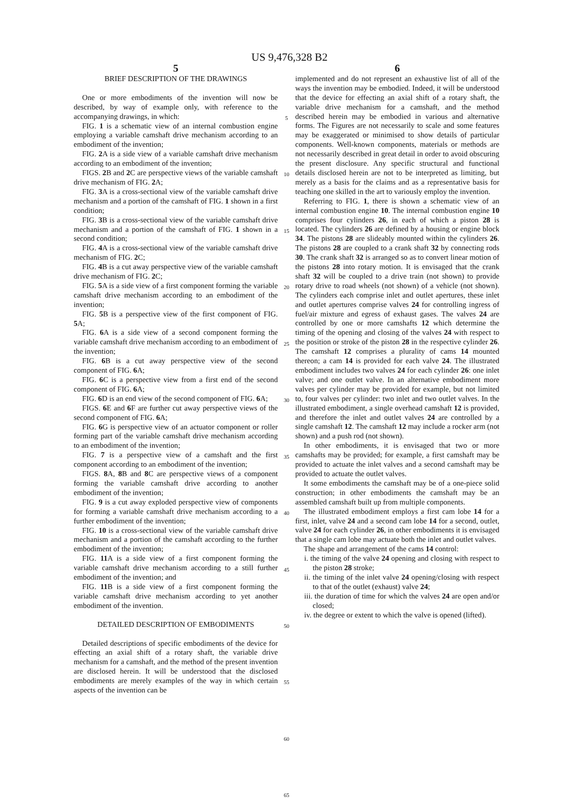US 9,476,328 B2
5
BRIEF DESCRIPTION OF THE DRAWINGS
One or more embodiments of the invention will now be described, by way of example only, with reference to the accompanying drawings, in which:
FIG. 1 is a schematic view of an internal combustion engine employing a variable camshaft drive mechanism according to an embodiment of the invention;
FIG. 2 A is a side view of a variable camshaft drive mechanism according to an embodiment of the invention;
FIGS. 2 B and 2 C are perspective views of the variable camshaft drive mechanism of FIG. 2 A;
FIG. 3 A is a cross-sectional view of the variable camshaft drive mechanism and a portion of the camshaft of FIG. 1 shown in a first condition;
FIG. 3 B is a cross-sectional view of the variable camshaft drive mechanism and a portion of the camshaft of FIG. 1 shown in a second condition;
FIG. 4 A is a cross-sectional view of the variable camshaft drive mechanism of FIG. 2 C;
FIG. 4 B is a cut away perspective view of the variable camshaft drive mechanism of FIG. 2 C;
FIG. 5 A is a side view of a first component forming the variable camshaft drive mechanism according to an embodiment of the invention;
FIG. 5 B is a perspective view of the first component of FIG. 5 A;
FIG. 6 A is a side view of a second component forming the variable camshaft drive mechanism according to an embodiment of the invention;
FIG. 6 B is a cut away perspective view of the second component of FIG. 6 A;
FIG. 6 C is a perspective view from a first end of the second component of FIG. 6 A;
FIG. 6 D is an end view of the second component of FIG. 6 A;
FIGS. 6 E and 6 F are further cut away perspective views of the second component of FIG. 6 A;
FIG. 6 G is perspective view of an actuator component or roller forming part of the variable camshaft drive mechanism according to an embodiment of the invention;
FIG. 7 is a perspective view of a camshaft and the first component according to an embodiment of the invention;
FIGS. 8 A, 8 B and 8 C are perspective views of a component forming the variable camshaft drive according to another embodiment of the invention;
FIG. 9 is a cut away exploded perspective view of components for forming a variable camshaft drive mechanism according to a further embodiment of the invention;
FIG. 10 is a cross-sectional view of the variable camshaft drive mechanism and a portion of the camshaft according to the further embodiment of the invention;
FIG. 11 A is a side view of a first component forming the variable camshaft drive mechanism according to a still further embodiment of the invention; and
FIG. 11 B is a side view of a first component forming the variable camshaft drive mechanism according to yet another embodiment of the invention.
DETAILED DESCRIPTION OF EMBODIMENTS
Detailed descriptions of specific embodiments of the device for effecting an axial shift of a rotary shaft, the variable drive mechanism for a camshaft, and the method of the present invention are disclosed herein. It will be understood that the disclosed embodiments are merely examples of the way in which certain aspects of the invention can be
5
10
15
20
25
30
35
40
45
50
55
60
65
6
implemented and do not represent an exhaustive list of all of the ways the invention may be embodied. Indeed, it will be understood that the device for effecting an axial shift of a rotary shaft, the variable drive mechanism for a camshaft, and the method described herein may be embodied in various and alternative forms. The Figures are not necessarily to scale and some features may be exaggerated or minimised to show details of particular components. Well-known components, materials or methods are not necessarily described in great detail in order to avoid obscuring the present disclosure. Any specific structural and functional details disclosed herein are not to be interpreted as limiting, but merely as a basis for the claims and as a representative basis for teaching one skilled in the art to variously employ the invention.
Referring to FIG. 1, there is shown a schematic view of an internal combustion engine 10. The internal combustion engine 10 comprises four cylinders 26, in each of which a piston 28 is located. The cylinders 26 are defined by a housing or engine block 34. The pistons 28 are slideably mounted within the cylinders 26. The pistons 28 are coupled to a crank shaft 32 by connecting rods 30. The crank shaft 32 is arranged so as to convert linear motion of the pistons 28 into rotary motion. It is envisaged that the crank shaft 32 will be coupled to a drive train (not shown) to provide rotary drive to road wheels (not shown) of a vehicle (not shown). The cylinders each comprise inlet and outlet apertures, these inlet and outlet apertures comprise valves 24 for controlling ingress of fuel/air mixture and egress of exhaust gases. The valves 24 are controlled by one or more camshafts 12 which determine the timing of the opening and closing of the valves 24 with respect to the position or stroke of the piston 28 in the respective cylinder 26. The camshaft 12 comprises a plurality of cams 14 mounted thereon; a cam 14 is provided for each valve 24. The illustrated embodiment includes two valves 24 for each cylinder 26: one inlet valve; and one outlet valve. In an alternative embodiment more valves per cylinder may be provided for example, but not limited to, four valves per cylinder: two inlet and two outlet valves. In the illustrated embodiment, a single overhead camshaft 12 is provided, and therefore the inlet and outlet valves 24 are controlled by a single camshaft 12. The camshaft 12 may include a rocker arm (not shown) and a push rod (not shown).
In other embodiments, it is envisaged that two or more camshafts may be provided; for example, a first camshaft may be provided to actuate the inlet valves and a second camshaft may be provided to actuate the outlet valves.
It some embodiments the camshaft may be of a one-piece solid construction; in other embodiments the camshaft may be an assembled camshaft built up from multiple components.
The illustrated embodiment employs a first cam lobe 14 for a first, inlet, valve 24 and a second cam lobe 14 for a second, outlet, valve 24 for each cylinder 26, in other embodiments it is envisaged that a single cam lobe may actuate both the inlet and outlet valves.
The shape and arrangement of the cams 14 control:
i. the timing of the valve 24 opening and closing with respect to the piston 28 stroke;
ii. the timing of the inlet valve 24 opening/closing with respect to that of the outlet (exhaust) valve 24;
iii. the duration of time for which the valves 24 are open and/or closed;
iv. the degree or extent to which the valve is opened (lifted).